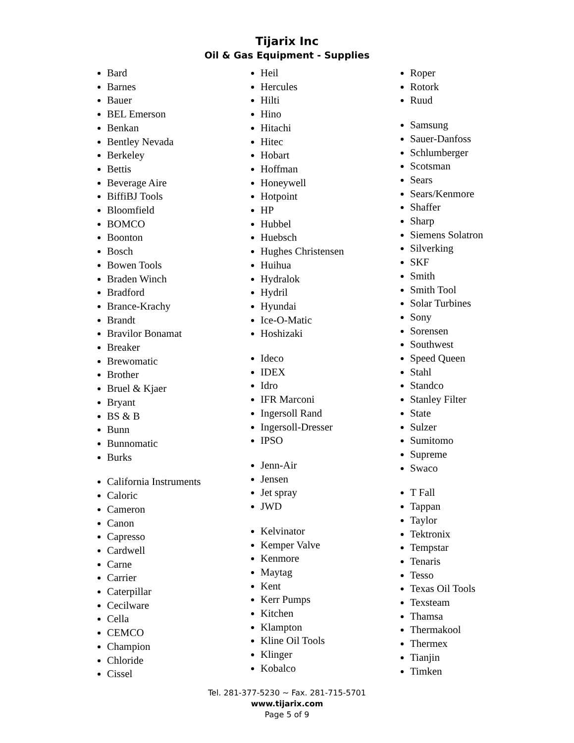Tijarix Inc
Oil & Gas Equipment - Supplies
Bard
Barnes
Bauer
BEL Emerson
Benkan
Bentley Nevada
Berkeley
Bettis
Beverage Aire
BiffiBJ Tools
Bloomfield
BOMCO
Boonton
Bosch
Bowen Tools
Braden Winch
Bradford
Brance-Krachy
Brandt
Bravilor Bonamat
Breaker
Brewomatic
Brother
Bruel & Kjaer
Bryant
BS & B
Bunn
Bunnomatic
Burks
California Instruments
Caloric
Cameron
Canon
Capresso
Cardwell
Carne
Carrier
Caterpillar
Cecilware
Cella
CEMCO
Champion
Chloride
Cissel
Heil
Hercules
Hilti
Hino
Hitachi
Hitec
Hobart
Hoffman
Honeywell
Hotpoint
HP
Hubbel
Huebsch
Hughes Christensen
Huihua
Hydralok
Hydril
Hyundai
Ice-O-Matic
Hoshizaki
Ideco
IDEX
Idro
IFR Marconi
Ingersoll Rand
Ingersoll-Dresser
IPSO
Jenn-Air
Jensen
Jet spray
JWD
Kelvinator
Kemper Valve
Kenmore
Maytag
Kent
Kerr Pumps
Kitchen
Klampton
Kline Oil Tools
Klinger
Kobalco
Roper
Rotork
Ruud
Samsung
Sauer-Danfoss
Schlumberger
Scotsman
Sears
Sears/Kenmore
Shaffer
Sharp
Siemens Solatron
Silverking
SKF
Smith
Smith Tool
Solar Turbines
Sony
Sorensen
Southwest
Speed Queen
Stahl
Standco
Stanley Filter
State
Sulzer
Sumitomo
Supreme
Swaco
T Fall
Tappan
Taylor
Tektronix
Tempstar
Tenaris
Tesso
Texas Oil Tools
Texsteam
Thamsa
Thermakool
Thermex
Tianjin
Timken
Tel. 281-377-5230 ~ Fax. 281-715-5701
www.tijarix.com
Page 5 of 9